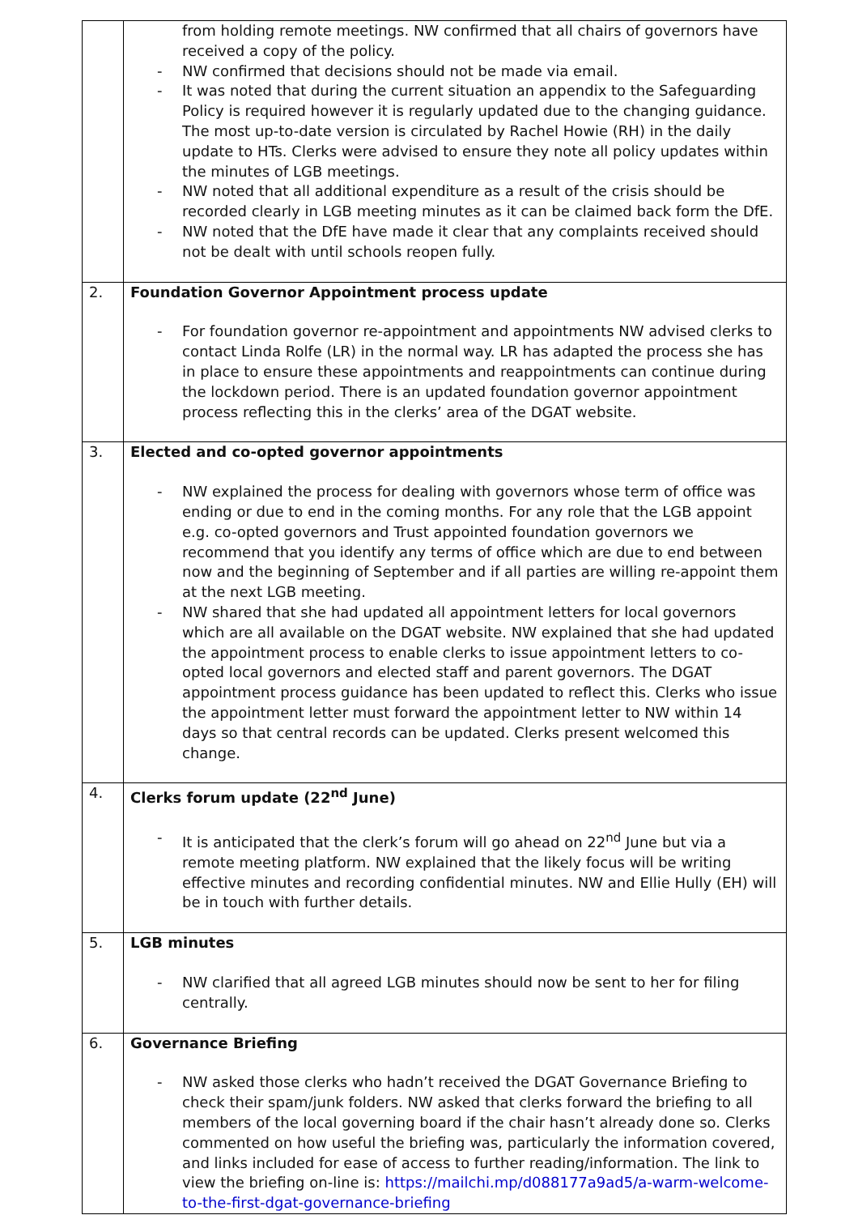| | from holding remote meetings. NW confirmed that all chairs of governors have received a copy of the policy. NW confirmed that decisions should not be made via email. It was noted that during the current situation an appendix to the Safeguarding Policy is required however it is regularly updated due to the changing guidance. The most up-to-date version is circulated by Rachel Howie (RH) in the daily update to HTs. Clerks were advised to ensure they note all policy updates within the minutes of LGB meetings. NW noted that all additional expenditure as a result of the crisis should be recorded clearly in LGB meeting minutes as it can be claimed back form the DfE. NW noted that the DfE have made it clear that any complaints received should not be dealt with until schools reopen fully. |
| 2. | Foundation Governor Appointment process update For foundation governor re-appointment and appointments NW advised clerks to contact Linda Rolfe (LR) in the normal way. LR has adapted the process she has in place to ensure these appointments and reappointments can continue during the lockdown period. There is an updated foundation governor appointment process reflecting this in the clerks’ area of the DGAT website. |
| 3. | Elected and co-opted governor appointments NW explained the process for dealing with governors whose term of office was ending or due to end in the coming months. For any role that the LGB appoint e.g. co-opted governors and Trust appointed foundation governors we recommend that you identify any terms of office which are due to end between now and the beginning of September and if all parties are willing re-appoint them at the next LGB meeting. NW shared that she had updated all appointment letters for local governors which are all available on the DGAT website. NW explained that she had updated the appointment process to enable clerks to issue appointment letters to co-opted local governors and elected staff and parent governors. The DGAT appointment process guidance has been updated to reflect this. Clerks who issue the appointment letter must forward the appointment letter to NW within 14 days so that central records can be updated. Clerks present welcomed this change. |
| 4. | Clerks forum update (22<sup>nd</sup> June) It is anticipated that the clerk’s forum will go ahead on 22<sup>nd</sup> June but via a remote meeting platform. NW explained that the likely focus will be writing effective minutes and recording confidential minutes. NW and Ellie Hully (EH) will be in touch with further details. |
| 5. | LGB minutes NW clarified that all agreed LGB minutes should now be sent to her for filing centrally. |
| 6. | Governance Briefing NW asked those clerks who hadn’t received the DGAT Governance Briefing to check their spam/junk folders. NW asked that clerks forward the briefing to all members of the local governing board if the chair hasn’t already done so. Clerks commented on how useful the briefing was, particularly the information covered, and links included for ease of access to further reading/information. The link to view the briefing on-line is: https://mailchi.mp/d088177a9ad5/a-warm-welcome-to-the-first-dgat-governance-briefing |